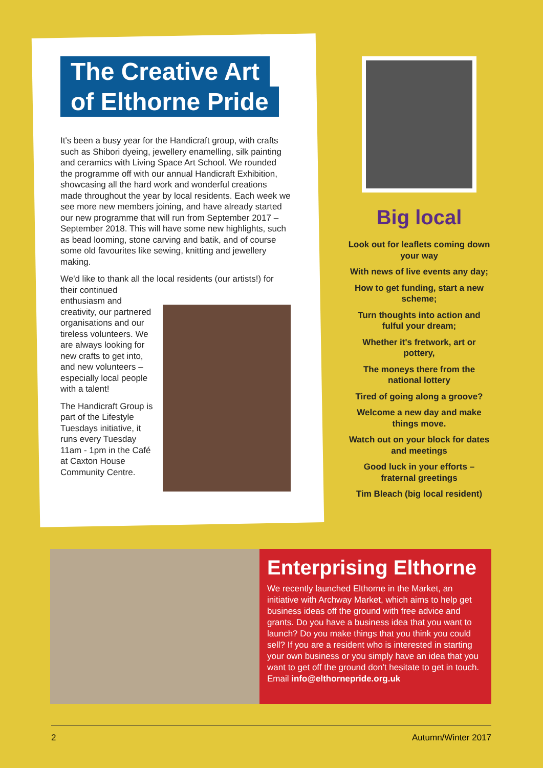The Creative Art
of Elthorne Pride
It's been a busy year for the Handicraft group, with crafts such as Shibori dyeing, jewellery enamelling, silk painting and ceramics with Living Space Art School. We rounded the programme off with our annual Handicraft Exhibition, showcasing all the hard work and wonderful creations made throughout the year by local residents. Each week we see more new members joining, and have already started our new programme that will run from September 2017 – September 2018. This will have some new highlights, such as bead looming, stone carving and batik, and of course some old favourites like sewing, knitting and jewellery making.
We'd like to thank all the local residents (our artists!) for their continued
enthusiasm and creativity, our partnered organisations and our tireless volunteers. We are always looking for new crafts to get into, and new volunteers – especially local people with a talent!
The Handicraft Group is part of the Lifestyle Tuesdays initiative, it runs every Tuesday 11am - 1pm in the Café at Caxton House Community Centre.
Big local
Look out for leaflets coming down your way
With news of live events any day;
How to get funding, start a new scheme;
Turn thoughts into action and fulful your dream;
Whether it's fretwork, art or pottery,
The moneys there from the national lottery
Tired of going along a groove?
Welcome a new day and make things move.
Watch out on your block for dates and meetings
Good luck in your efforts – fraternal greetings
Tim Bleach (big local resident)
Enterprising Elthorne
We recently launched Elthorne in the Market, an initiative with Archway Market, which aims to help get business ideas off the ground with free advice and grants. Do you have a business idea that you want to launch? Do you make things that you think you could sell? If you are a resident who is interested in starting your own business or you simply have an idea that you want to get off the ground don't hesitate to get in touch. Email info@elthornepride.org.uk
2 Autumn/Winter 2017